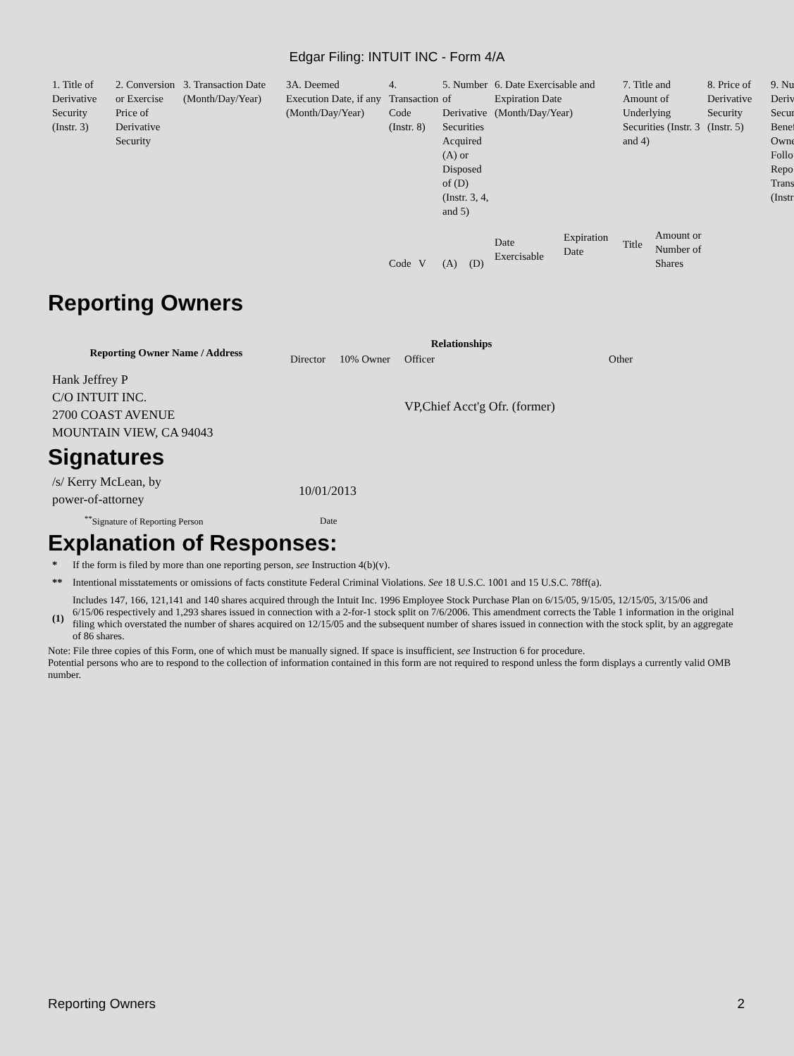Edgar Filing: INTUIT INC - Form 4/A
| 1. Title of Derivative Security (Instr. 3) | 2. Conversion or Exercise Price of Derivative Security | 3. Transaction Date (Month/Day/Year) | 3A. Deemed Execution Date, if any (Month/Day/Year) | 4. Transaction Code (Instr. 8) | | 5. Number of Derivative Securities Acquired (A) or Disposed of (D) (Instr. 3, 4, and 5) | | 6. Date Exercisable and Expiration Date (Month/Day/Year) | | 7. Title and Amount of Underlying Securities (Instr. 3 and 4) | | 8. Price of Derivative Security (Instr. 5) | 9. Nu Deriv Secur Benef Owne Follo Repo Trans (Instr |
| | | | | Code | V | (A) | (D) | Date Exercisable | Expiration Date | Title | Amount or Number of Shares | | |
Reporting Owners
| Reporting Owner Name / Address | Relationships | | | |
| --- | --- | --- | --- | --- |
| | Director | 10% Owner | Officer | Other |
| Hank Jeffrey P C/O INTUIT INC. 2700 COAST AVENUE MOUNTAIN VIEW, CA 94043 | | | VP,Chief Acct'g Ofr. (former) | |
Signatures
| /s/ Kerry McLean, by power-of-attorney | 10/01/2013 |
| <sup>**</sup> Signature of Reporting Person | Date |
Explanation of Responses:
| * | If the form is filed by more than one reporting person, see Instruction 4(b)(v). |
| ** | Intentional misstatements or omissions of facts constitute Federal Criminal Violations. See 18 U.S.C. 1001 and 15 U.S.C. 78ff(a). |
| (1) | Includes 147, 166, 121,141 and 140 shares acquired through the Intuit Inc. 1996 Employee Stock Purchase Plan on 6/15/05, 9/15/05, 12/15/05, 3/15/06 and 6/15/06 respectively and 1,293 shares issued in connection with a 2-for-1 stock split on 7/6/2006. This amendment corrects the Table 1 information in the original filing which overstated the number of shares acquired on 12/15/05 and the subsequent number of shares issued in connection with the stock split, by an aggregate of 86 shares. |
Note: File three copies of this Form, one of which must be manually signed. If space is insufficient, see Instruction 6 for procedure.
Potential persons who are to respond to the collection of information contained in this form are not required to respond unless the form displays a currently valid OMB number.
Reporting Owners 2